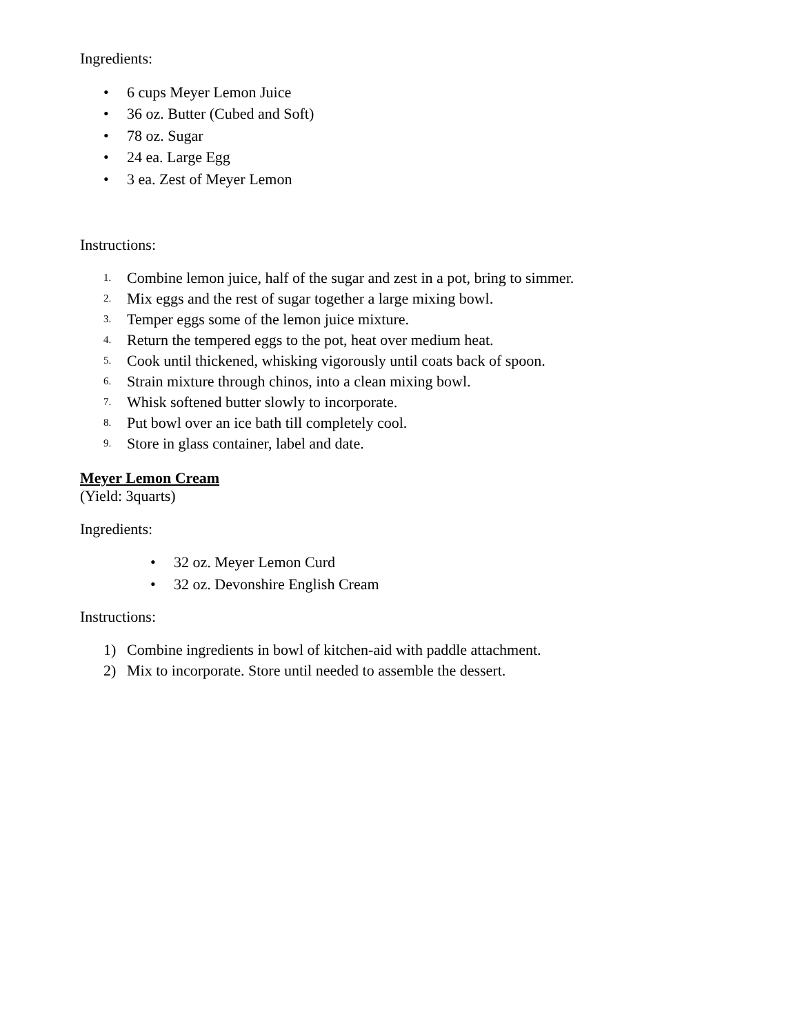Ingredients:
• 6 cups Meyer Lemon Juice
• 36 oz. Butter (Cubed and Soft)
• 78 oz. Sugar
• 24 ea. Large Egg
• 3 ea. Zest of Meyer Lemon
Instructions:
1. Combine lemon juice, half of the sugar and zest in a pot, bring to simmer.
2. Mix eggs and the rest of sugar together a large mixing bowl.
3. Temper eggs some of the lemon juice mixture.
4. Return the tempered eggs to the pot, heat over medium heat.
5. Cook until thickened, whisking vigorously until coats back of spoon.
6. Strain mixture through chinos, into a clean mixing bowl.
7. Whisk softened butter slowly to incorporate.
8. Put bowl over an ice bath till completely cool.
9. Store in glass container, label and date.
Meyer Lemon Cream
(Yield: 3quarts)
Ingredients:
• 32 oz. Meyer Lemon Curd
• 32 oz. Devonshire English Cream
Instructions:
1) Combine ingredients in bowl of kitchen-aid with paddle attachment.
2) Mix to incorporate. Store until needed to assemble the dessert.